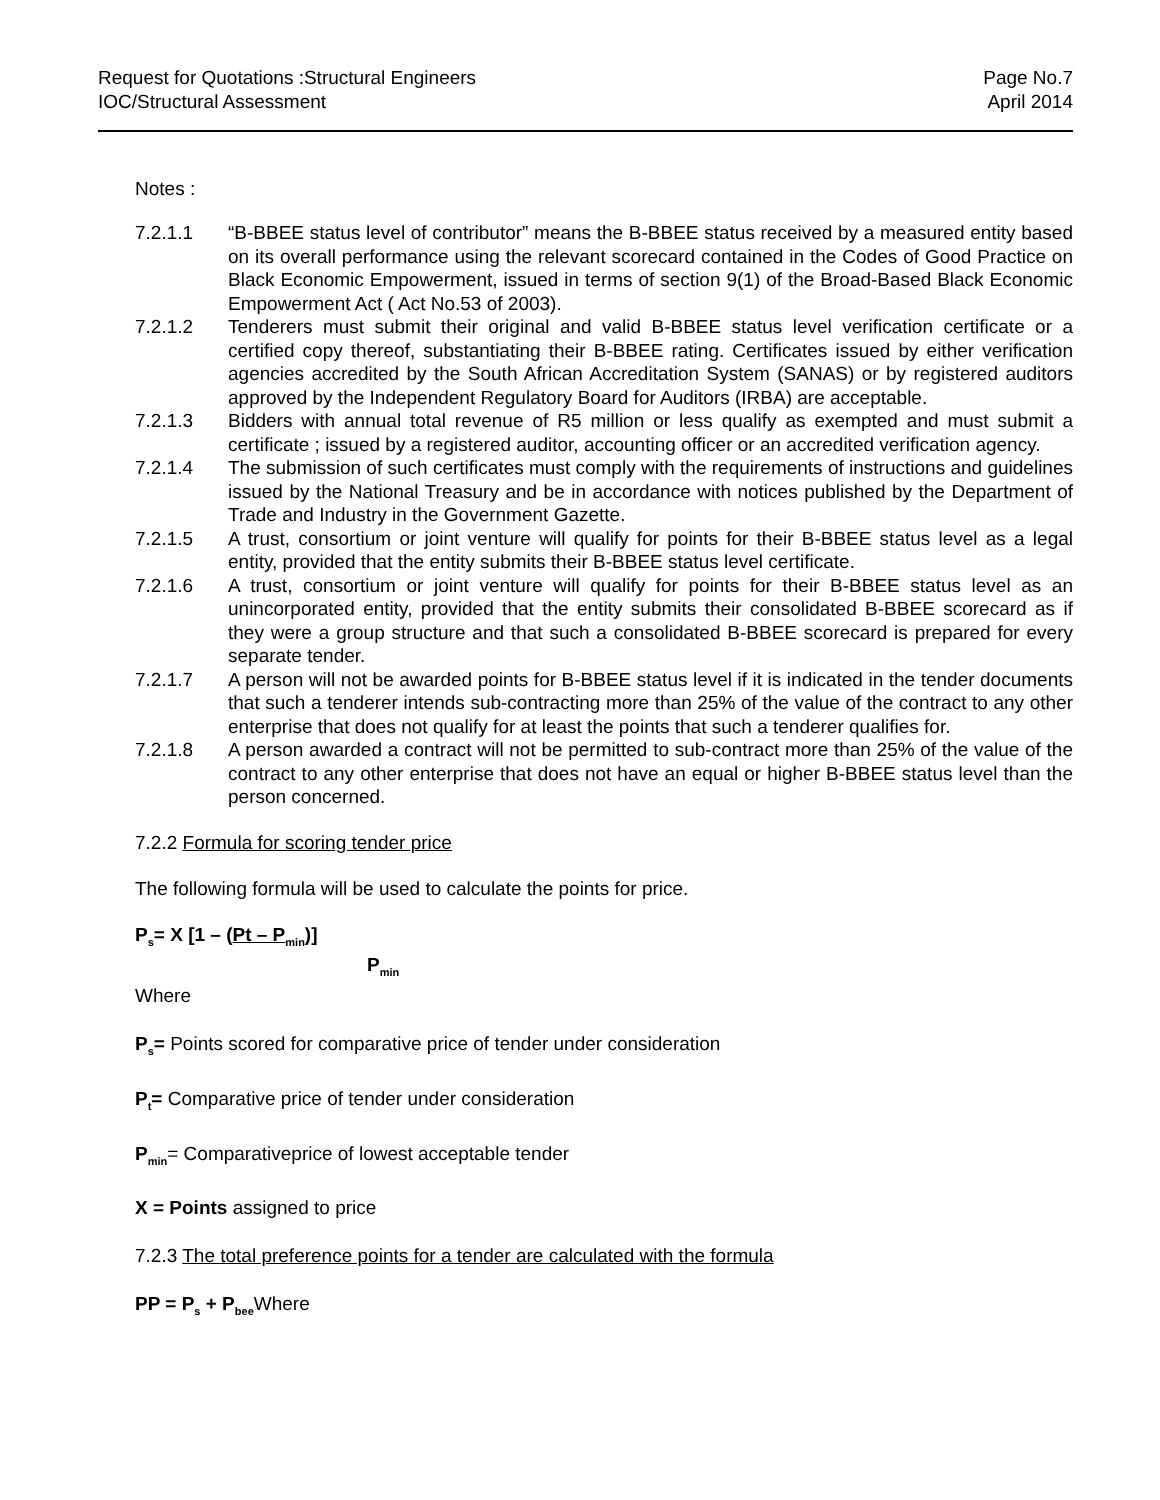Request for Quotations :Structural Engineers
IOC/Structural Assessment
Page No.7
April 2014
Notes :
7.2.1.1 “B-BBEE status level of contributor” means the B-BBEE status received by a measured entity based on its overall performance using the relevant scorecard contained in the Codes of Good Practice on Black Economic Empowerment, issued in terms of section 9(1) of the Broad-Based Black Economic Empowerment Act ( Act No.53 of 2003).
7.2.1.2 Tenderers must submit their original and valid B-BBEE status level verification certificate or a certified copy thereof, substantiating their B-BBEE rating. Certificates issued by either verification agencies accredited by the South African Accreditation System (SANAS) or by registered auditors approved by the Independent Regulatory Board for Auditors (IRBA) are acceptable.
7.2.1.3 Bidders with annual total revenue of R5 million or less qualify as exempted and must submit a certificate ; issued by a registered auditor, accounting officer or an accredited verification agency.
7.2.1.4 The submission of such certificates must comply with the requirements of instructions and guidelines issued by the National Treasury and be in accordance with notices published by the Department of Trade and Industry in the Government Gazette.
7.2.1.5 A trust, consortium or joint venture will qualify for points for their B-BBEE status level as a legal entity, provided that the entity submits their B-BBEE status level certificate.
7.2.1.6 A trust, consortium or joint venture will qualify for points for their B-BBEE status level as an unincorporated entity, provided that the entity submits their consolidated B-BBEE scorecard as if they were a group structure and that such a consolidated B-BBEE scorecard is prepared for every separate tender.
7.2.1.7 A person will not be awarded points for B-BBEE status level if it is indicated in the tender documents that such a tenderer intends sub-contracting more than 25% of the value of the contract to any other enterprise that does not qualify for at least the points that such a tenderer qualifies for.
7.2.1.8 A person awarded a contract will not be permitted to sub-contract more than 25% of the value of the contract to any other enterprise that does not have an equal or higher B-BBEE status level than the person concerned.
7.2.2 Formula for scoring tender price
The following formula will be used to calculate the points for price.
P<sub>s</sub>= X [1 – (Pt – P<sub>min</sub>)]
P<sub>min</sub>
Where
P<sub>s</sub>= Points scored for comparative price of tender under consideration
P<sub>t</sub>= Comparative price of tender under consideration
P<sub>min</sub>= Comparativeprice of lowest acceptable tender
X = Points assigned to price
7.2.3 The total preference points for a tender are calculated with the formula
PP = P<sub>s</sub> + P<sub>bee</sub> Where